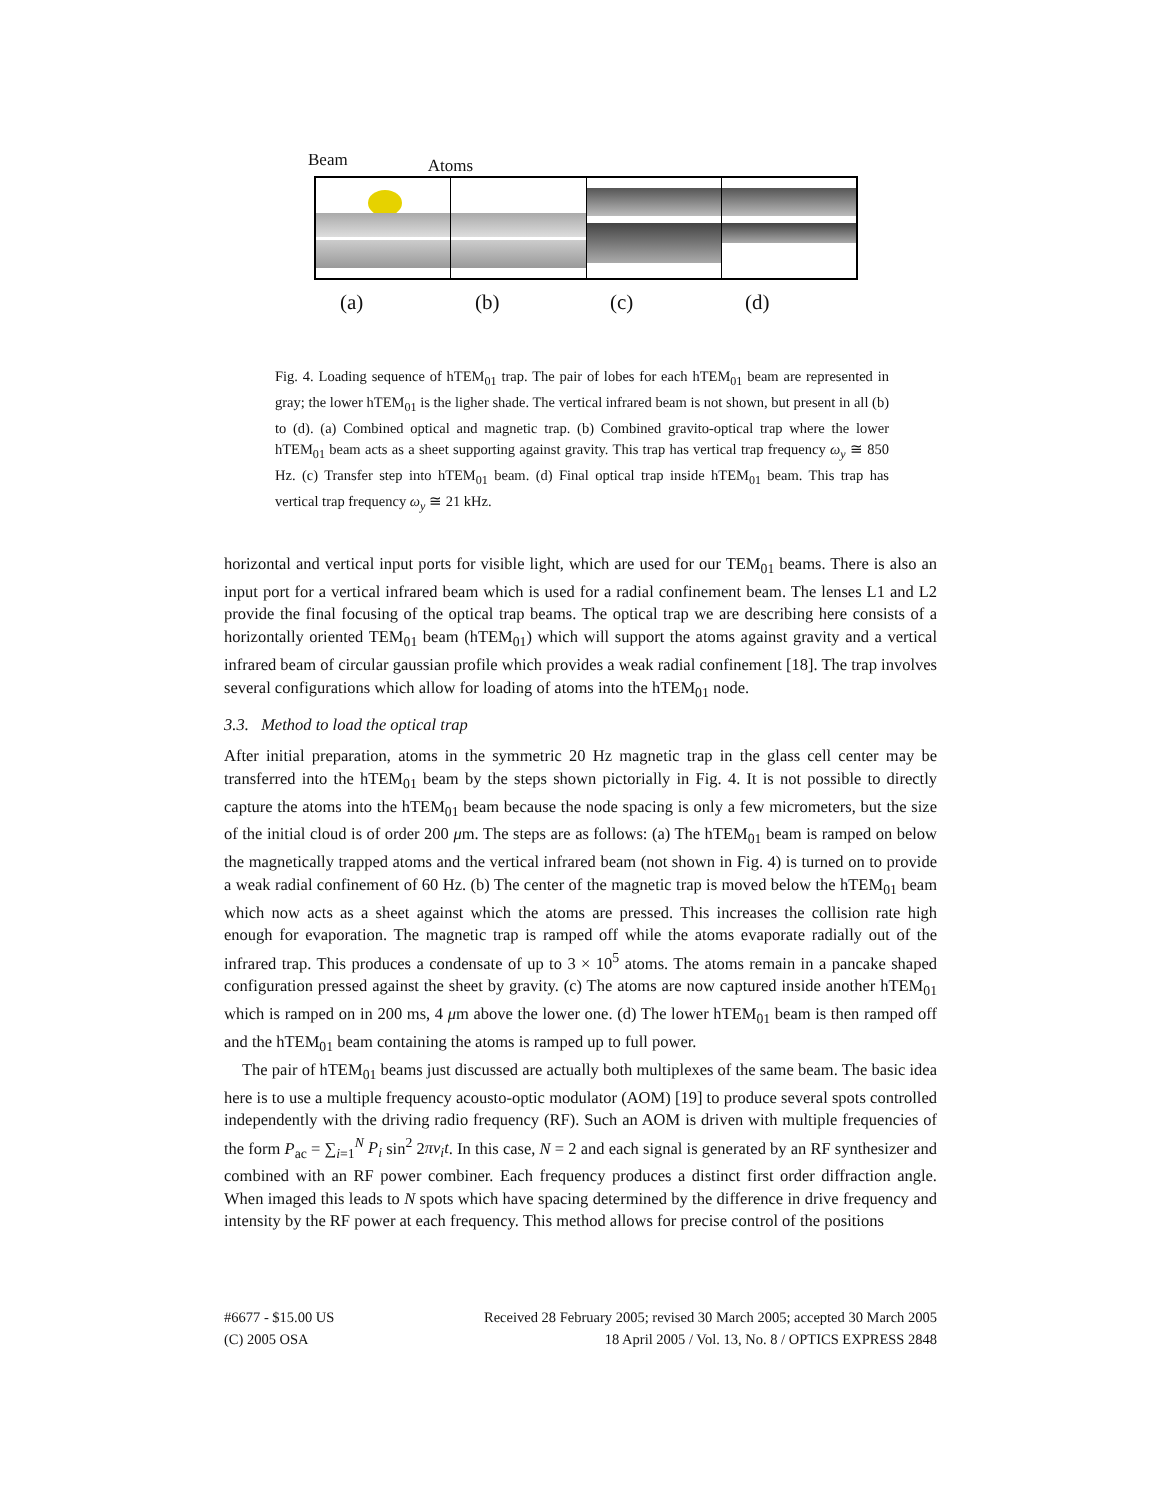Beam Atoms
(a) (b) (c) (d)
Fig. 4. Loading sequence of hTEM<sub>01</sub> trap. The pair of lobes for each hTEM<sub>01</sub> beam are represented in gray; the lower hTEM<sub>01</sub> is the ligher shade. The vertical infrared beam is not shown, but present in all (b) to (d). (a) Combined optical and magnetic trap. (b) Combined gravito-optical trap where the lower hTEM<sub>01</sub> beam acts as a sheet supporting against gravity. This trap has vertical trap frequency ω<sub>y</sub> ≅ 850 Hz. (c) Transfer step into hTEM<sub>01</sub> beam. (d) Final optical trap inside hTEM<sub>01</sub> beam. This trap has vertical trap frequency ω<sub>y</sub> ≅ 21 kHz.
horizontal and vertical input ports for visible light, which are used for our TEM<sub>01</sub> beams. There is also an input port for a vertical infrared beam which is used for a radial confinement beam. The lenses L1 and L2 provide the final focusing of the optical trap beams. The optical trap we are describing here consists of a horizontally oriented TEM<sub>01</sub> beam (hTEM<sub>01</sub>) which will support the atoms against gravity and a vertical infrared beam of circular gaussian profile which provides a weak radial confinement [18]. The trap involves several configurations which allow for loading of atoms into the hTEM<sub>01</sub> node.
3.3. Method to load the optical trap
After initial preparation, atoms in the symmetric 20 Hz magnetic trap in the glass cell center may be transferred into the hTEM<sub>01</sub> beam by the steps shown pictorially in Fig. 4. It is not possible to directly capture the atoms into the hTEM<sub>01</sub> beam because the node spacing is only a few micrometers, but the size of the initial cloud is of order 200 μm. The steps are as follows: (a) The hTEM<sub>01</sub> beam is ramped on below the magnetically trapped atoms and the vertical infrared beam (not shown in Fig. 4) is turned on to provide a weak radial confinement of 60 Hz. (b) The center of the magnetic trap is moved below the hTEM<sub>01</sub> beam which now acts as a sheet against which the atoms are pressed. This increases the collision rate high enough for evaporation. The magnetic trap is ramped off while the atoms evaporate radially out of the infrared trap. This produces a condensate of up to 3 × 10<sup>5</sup> atoms. The atoms remain in a pancake shaped configuration pressed against the sheet by gravity. (c) The atoms are now captured inside another hTEM<sub>01</sub> which is ramped on in 200 ms, 4 μm above the lower one. (d) The lower hTEM<sub>01</sub> beam is then ramped off and the hTEM<sub>01</sub> beam containing the atoms is ramped up to full power.
The pair of hTEM<sub>01</sub> beams just discussed are actually both multiplexes of the same beam. The basic idea here is to use a multiple frequency acousto-optic modulator (AOM) [19] to produce several spots controlled independently with the driving radio frequency (RF). Such an AOM is driven with multiple frequencies of the form P<sub>ac</sub> = ∑<sub>i=1</sub><sup>N</sup> P<sub>i</sub> sin<sup>2</sup> 2πν<sub>i</sub>t. In this case, N = 2 and each signal is generated by an RF synthesizer and combined with an RF power combiner. Each frequency produces a distinct first order diffraction angle. When imaged this leads to N spots which have spacing determined by the difference in drive frequency and intensity by the RF power at each frequency. This method allows for precise control of the positions
#6677 - $15.00 US Received 28 February 2005; revised 30 March 2005; accepted 30 March 2005
(C) 2005 OSA 18 April 2005 / Vol. 13, No. 8 / OPTICS EXPRESS 2848